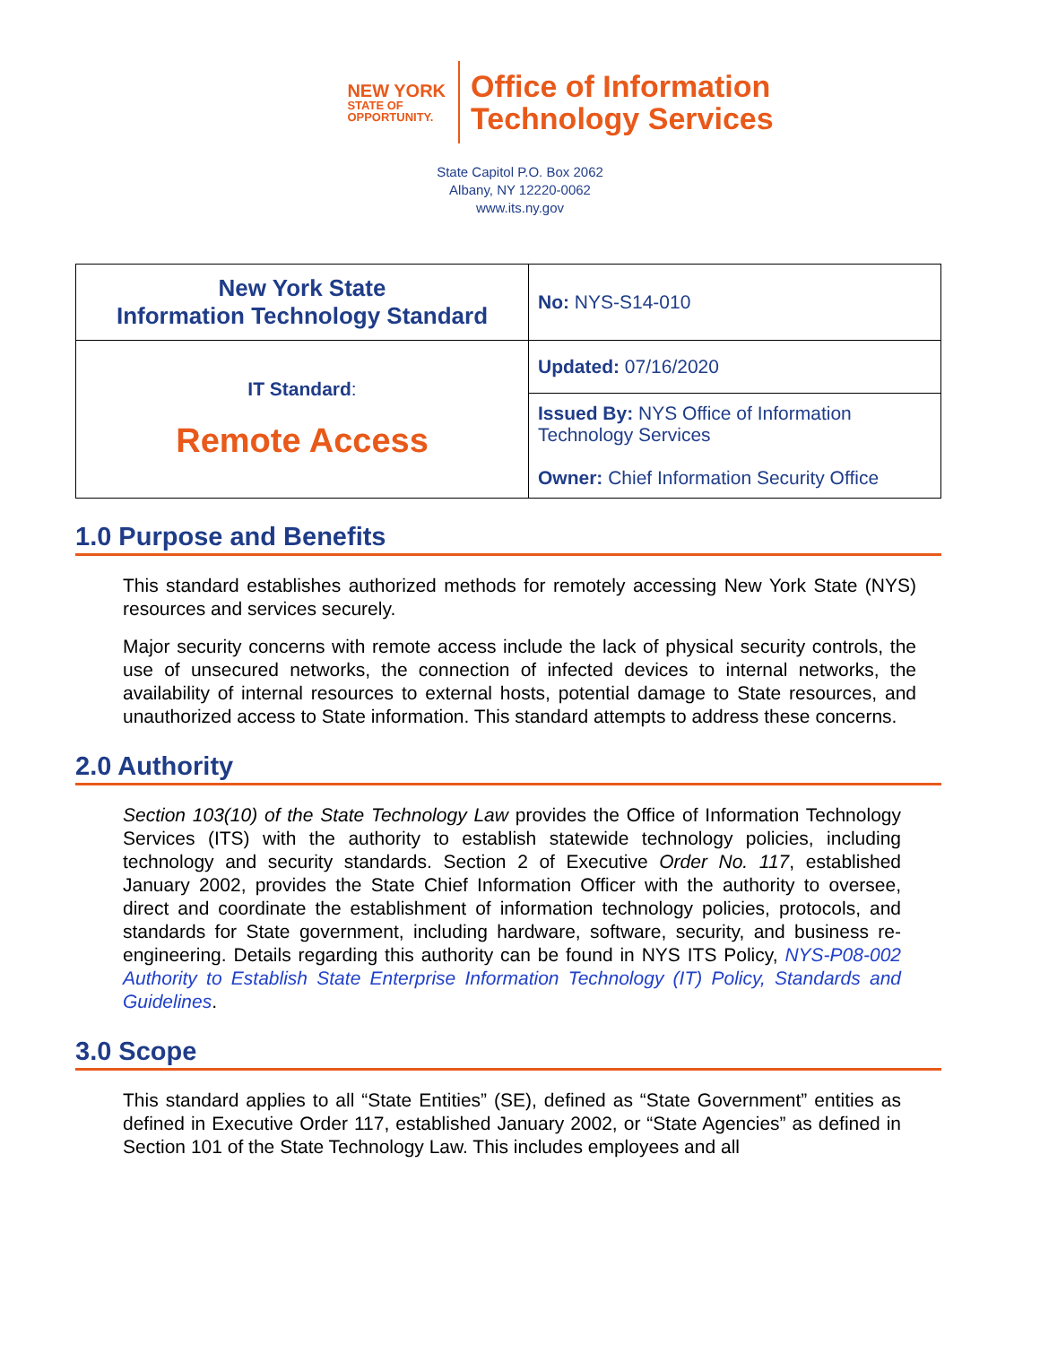NEW YORK
STATE OF
OPPORTUNITY.
Office of Information
Technology Services
State Capitol P.O. Box 2062
Albany, NY 12220-0062
www.its.ny.gov
| New York State Information Technology Standard | No: NYS-S14-010 |
| IT Standard : Remote Access | Updated: 07/16/2020 |
| | Issued By: NYS Office of Information Technology Services Owner: Chief Information Security Office |
1.0 Purpose and Benefits
This standard establishes authorized methods for remotely accessing New York State (NYS) resources and services securely.
Major security concerns with remote access include the lack of physical security controls, the use of unsecured networks, the connection of infected devices to internal networks, the availability of internal resources to external hosts, potential damage to State resources, and unauthorized access to State information. This standard attempts to address these concerns.
2.0 Authority
Section 103(10) of the State Technology Law provides the Office of Information Technology Services (ITS) with the authority to establish statewide technology policies, including technology and security standards. Section 2 of Executive Order No. 117, established January 2002, provides the State Chief Information Officer with the authority to oversee, direct and coordinate the establishment of information technology policies, protocols, and standards for State government, including hardware, software, security, and business re-engineering. Details regarding this authority can be found in NYS ITS Policy, NYS-P08-002 Authority to Establish State Enterprise Information Technology (IT) Policy, Standards and Guidelines.
3.0 Scope
This standard applies to all “State Entities” (SE), defined as “State Government” entities as defined in Executive Order 117, established January 2002, or “State Agencies” as defined in Section 101 of the State Technology Law. This includes employees and all